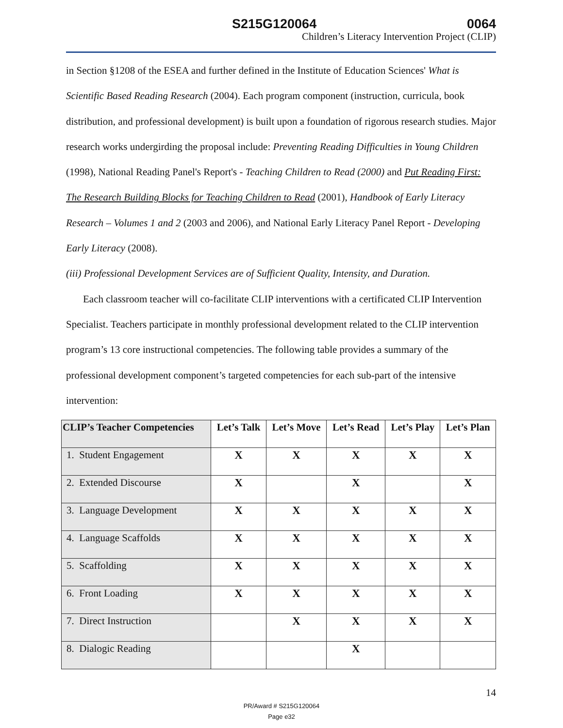S215G120064 0064
Children’s Literacy Intervention Project (CLIP)
in Section §1208 of the ESEA and further defined in the Institute of Education Sciences' What is Scientific Based Reading Research (2004). Each program component (instruction, curricula, book distribution, and professional development) is built upon a foundation of rigorous research studies. Major research works undergirding the proposal include: Preventing Reading Difficulties in Young Children (1998), National Reading Panel's Report's - Teaching Children to Read (2000) and Put Reading First: The Research Building Blocks for Teaching Children to Read (2001), Handbook of Early Literacy Research – Volumes 1 and 2 (2003 and 2006), and National Early Literacy Panel Report - Developing Early Literacy (2008).
(iii) Professional Development Services are of Sufficient Quality, Intensity, and Duration.
Each classroom teacher will co-facilitate CLIP interventions with a certificated CLIP Intervention Specialist. Teachers participate in monthly professional development related to the CLIP intervention program’s 13 core instructional competencies. The following table provides a summary of the professional development component’s targeted competencies for each sub-part of the intensive intervention:
| CLIP’s Teacher Competencies | Let’s Talk | Let’s Move | Let’s Read | Let’s Play | Let’s Plan |
| --- | --- | --- | --- | --- | --- |
| 1. Student Engagement | X | X | X | X | X |
| 2. Extended Discourse | X | | X | | X |
| 3. Language Development | X | X | X | X | X |
| 4. Language Scaffolds | X | X | X | X | X |
| 5. Scaffolding | X | X | X | X | X |
| 6. Front Loading | X | X | X | X | X |
| 7. Direct Instruction | | X | X | X | X |
| 8. Dialogic Reading | | | X | | |
14
PR/Award # S215G120064
Page e32